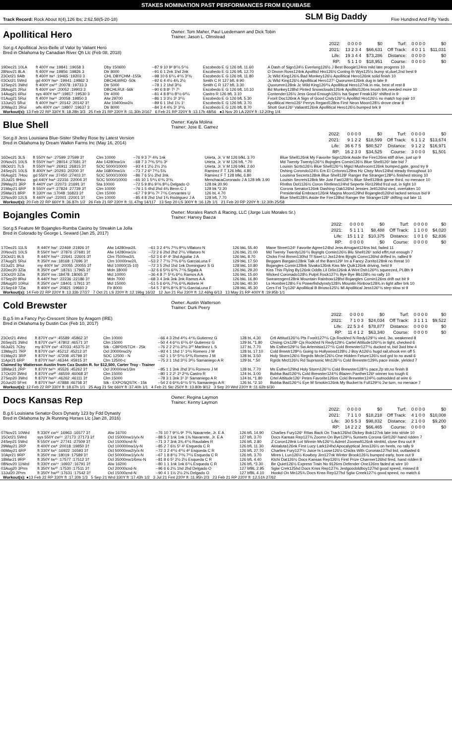STAKES NOMINATION PAST PERFORMANCES FROM EQUIBASE
Track Record: Rock About It(4),126 lbs; 2:62.58(5-20-18)
SLM Big Daddy
Five Hundred And Fifty Yards
Apollitical Hero
Owner: Tom Maher, Paul Luedemann and Dick Tobin
Trainer: Jason L. Olmstead
Sor.g.4 Apollitical Jess-Belle of Valor by Valiant Hero
Bred in Oklahoma by Canadian River Qh Llc (Feb 08, 2018)
| 2022: | 0 0 0 0 | $0 | Turf: | 0 0 0 0 | $0 |
| 2021: | 13 2 3 4 | $66,631 | Off Track: | 4 0 1 1 | $11,031 |
| Life: | 19 3 4 4 | $73,286 | Distance: | 0 0 0 0 | $0 |
| RP: | 5 1 1 0 | $18,951 | Course: | 0 0 0 0 | $0 |
| 19Dec21 10LA | ft 400Y nw :19841 :19658 3 | Dby 150600 | --87 9 10 9² 8¹½ 5¹½ | Escobedo E G 126 bfL 11.60 | A Dash of Sign124½ Everlong126½ J Best Boogie124ns mild late progress 10 |
| 28Nov21 8LA | ft 400Y nw :19856 :19826 3 | Dtr 8000 | --91 6 1 2nk 1hd 2nk | Escobedo E G 126 bfL 12.70 | O Dnovn Ross124nk Apollticl Hro126½ Contng th Wys125½ bump st,duel,2nd best 9 |
| 23Oct21 9Alb | ft 400Y tw⁴ :19465 :19203 3 | CHL DBYCHM -155k | --98 10 6 6¹¼ 4¹½ 3¹¾ | Escobedo E G 126 bfL 11.80 | Jc Wild King126¾ Bad Monkey126½ Apollitical Hero126nk solid finish 10 |
| 03Oct21 5Wrd | gd 400Y hw⁶ :19941 :19862 3 | DBCHLWRD -50k | --92 6 4 4½ 4¾ 2½ | Smith C R 127 bfL 9.90 | Jc Wild King126½ Apollitical Hero127¹ Quorumm126nk dug in late 9 |
| 12Sep21 3Wrd | ft 400Y cw¹⁰ :20078 :19733 3 | Dtr 5000 | --78 1 2 1hd 3²½ | Smith C R 127 bfL 3.30 | Quorumm128nk Jc Wild King126²¼ Apollitical Hero127nk in mix, best of rest 8 |
| 28Aug21 2Rui | ft 400Y cw⁶ :20052 :19903 3 | DBCHLRUI -56k | --90 6 8 8¹ 7¹ 7¹ | Escobedo E G 126 bfL 10.10 | Bd Monkey128hd Pinted Snowclouds126nk Apollitcl126ns brush brk,needed more 10 |
| 14Aug21 6Rui | sys 400Y tw¹⁰ :19817 :19530 3 | Dtr 4000 | --81 4 8 8¹½ 8¹½ 6²¼ | Castro R 126 bfL 3.10 | Contender126½ Jess Good Enough126½ Isa Super Freak126¹ shifted in 9 |
| 01Aug21 5Rui | ft 400Y hw¹¹ :20058 :19850 3 | Alw 29700 | --86 1 3 3½ 3¹ 3¹½ | Escobedo E G 126 bfL 5.30 | Fvorit Doc126nk A Sign of Good Cndy126¹½ Apollitcl Hro126½ no match top pair 10 |
| 13Jun21 5Rui | ft 400Y hw¹⁴ :20142 :20142 3† | Alw 10400nw2/x | --89 6 1 1hd 1½ 1¹ | Escobedo E G 126 bfL 3.70 | Apollitical Hero126¹ Perrys Regard128ns First Neon Moon128½ drove clear 8 |
| 30May21 2Rui | wfs 400Y cw⁴ :19807 :19637 3 | Dtr 8000 | --84 3 4 4¾ 3¹ 3¹¼ | Escobedo E G 126 bfL 8.70 | Shott Gun126¹ Valiantt126nk Apollitical Hero126½ bumped brk 9 |
Workout(s): 13 Feb 22 RP 330Y ft :18.28h 3/3 25 Feb 21 RP 220Y ft :11.30h 2/167 6 Feb 21 RP 220Y ft :13.17b 48/56 ●3 Nov 20 LA 220Y ft :12.20hg 1/4
Blue Shell
Owner: Kayla Molina
Trainer: Jose E. Gamez
Sor.g.8 Jess Louisiana Blue-Sister Shelley Rose by Latest Version
Bred in Oklahoma by Dream Walkin Farms Inc (May 16, 2014)
| 2022: | 0 0 0 0 | $0 | Turf: | 0 0 0 0 | $0 |
| 2021: | 9 1 2 2 | $18,599 | Off Track: | 6 1 1 2 | $13,674 |
| Life: | 36 6 7 5 | $80,527 | Distance: | 9 1 2 2 | $16,971 |
| RP: | 16 2 3 0 | $34,525 | Course: | 3 0 0 0 | $1,501 |
| 16Dec21 3LS | ft 550Y tw⁴ :27599 :27599 3† | Clm 10000 | --76 9 3 7¹ 4¾ 1nk | Urieta, Jr. V M 126 bfkL 3.70 | Blue Shell126nk My Favorite Sign126nk Aside the Fire126ns stiff drive, just up 9 |
| 20Nov21 10LS | ft 550Y hw¹¹ :28014 :27681 3† | Alw 14280nw1/x | --68 7 3 7²¾ 5²½ 3² | Urieta, Jr. V M 126 bfL *.70 | Md Twenty Twenty126¹½ Bojngles Comin126½ Blue Shell126¹ late bid 7 |
| 08Oct21 7LS | ft 550Y hw¹² :26911 :26815 3† | SOC 5000/10000 | --93 4 1 2½ 2½ 2½ | Urieta, Jr. V M 126 bfkL 2.60 | Louisin Scrts126½ Blue Shell126¹½ Mgicl Mushroom126nk bumped,gate, good try 9 |
| 24Sep21 10LS | ft 400Y tw⁸ :20293 :20200 3† | Alw 16800nw1/x | --73 7 2 6³ 7³¼ 5¾ | Ramirez F T 126 bfkL 4.80 | Dshing Corondo124½ Em El Crrtonro129ns Hz Clssy Mov124hd steady throughout 10 |
| 06Aug21 7Hou | gd 550Y nw :27450 :27403 3† | SOC 5000/10000 | --86 7 6 5½ 2hd 2nk | Ramirez F T 128 bfkL 6.80 | Louisina Secrets128nk Blue Shell128¹ Ranger the Stranger128²½ finished strong 10 |
| 15Jul21 9Hou | gd 440Y hw³ :22316 :22004 3† | SOC 5000/10000 | --65 10 1 5¹¼ 6¹¾ 3¹¾ | MenchacaCoronado J A 128 bfk 3.90 | Louisin Secrets128nk Me Just Fast128¹½ Blue Shell128nk game third, no menace 10 |
| 29May21 3RP | ft 440Y cw⁸ :22073 :21691 3† | Sta 10000 | --72 5 9 8½ 9¹¾ 8²¼ Delgado O | 128 bk 20.90 | Rlntlss Dol1126½ Coron Rlntless124hd Seperte Rin129hd frcd out, in tight 10 |
| 21May21 6RP | ft 550Y cw¹² :27824 :27739 3† | Clm 10000 | --76 1 5 4hd 2hd 4¾ Benn C J | 128 bk *2.20 | Corona Senator126nk Dashing Oak126hd Jessies Jett126hd vied, overtaken 10 |
| 25Mar21 8RP | ft 330Y nw :17048 :16823 3† | Clm 15000 | --67 7 9 9¹½ 7² 7¹¾ Cervantes U | 126 bL 4.70 | Presidential Embrace126nk Magna Moon129hd Bojangled126hd lacked serious bid 9 |
| 22Nov20 12LS | ft 440Y cw⁵ :22001 :22001 3† | Clm 10000 | --85 4 8 2hd 1hd 1¾ Rodriguez J A | 128 bfL 7.70 | Blue Shell128¾ Aside the Fire128hd Ranger the Stranger128¹ drifting out late 11 |
Workout(s): 20 Feb 22 RP 660Y ft :36.87h 1/2 26 Feb 21 RP 220Y ft :11.47hg 14/117 13 Sep 20 LS 300Y ft :16.12b 1/1 21 Feb 20 RP 220Y ft :12.30h 25/58
Bojangles Comin
Owner: Morales Ranch & Racing, LLC (Jorge Luis Morales Sr.)
Trainer: Harvey Baeza
Sor.g.5 Feature Mr Bojangles-Rumba Casino by Streakin La Jolla
Bred in Colorado by George L Seward (Jan 25, 2017)
| 2022: | 0 0 0 0 | $0 | Turf: | 0 0 0 0 | $0 |
| 2021: | 5 1 1 1 | $8,488 | Off Track: | 1 1 0 0 | $4,020 |
| Life: | 15 1 1 2 | $10,375 | Distance: | 1 0 1 0 | $2,836 |
| RP: | 0 0 0 0 | $0 | Course: | 0 0 0 0 | $0 |
| 17Dec21 11LS | ft 440Y hw⁷ :22469 :21926 3† | Alw 14280nw2/L | --61 3 2 4³½ 7³¼ 9³¼ Villatoro N | 126 bkL 55.40 | Mane Street124¹ Favorite Agree124hd Jess Arrogant124ns bid, faded 11 |
| 20Nov21 10LS | ft 550Y hw¹¹ :27876 :27681 3† | Alw 14280nw1/x | --72 2 6 2hd 2hd 2¹¼ Villatoro N | 126 bkL 21.00 | Md Twenty Twenty126¹½ Bojngls Comin126½ Blu Shell126¹ solid effrt,not enough 7 |
| 23Oct21 9LS | ft 440Y hw¹⁴ :22641 :22601 3† | Clm 7500nw2/L | --52 3 6 4² 4¹ 3hd Aguilar J A | 126 bkL 8.70 | Chcks Frst Brmm130hd Tf Swet Ll Jss124ns Bjngls Comn126hd drifted in, rallied 9 |
| 27Aug21 5Rui | ft 350Y nw :18168 :17696 3† | Clm 10000nw2/L | --53 2 7 7¹½ 7²¾ 6³½ GarciaLuna F | 129 bkL 17.50 | Beggars Bargain128nk Talk of the Barn129¹ Im a Fancy Zorrito128nk no threat 10 |
| 02Jul21 3Rui | my 400Y tw⁷ :20055 :20055 3† | Mcl 10000(15-10) | --72 3 5 2hd 1hd 1nk Dominguez S G | 128 bkL 10.80 | Bojangles Comin128nk Sivako126nk Kiss Me Quik126nk driving, held 9 |
| 22Dec20 3Zia | ft 350Y cw²⁰ :18761 :17965 3† | Mdn 18000 | --32 6 6 5²½ 6³¾ 7⁴¾ Sigala A | 126 bkL 29.20 | Kiss This Flying By126nk Oddls Lil Drlin126nk A Wint Dsh126²½ squeezed,.PL8th 9 |
| 13Oct20 3Zia | ft 350Y nw :18478 :18065 3† | Mcl 10000 | --36 4 8 7¹ 5¹¾ 6²½ Ramos A A | 126 bkL 15.60 | Wicked Coronado128½ Pulpit Rock127½ Bye Bye Bb128½ no rally 10 |
| 07Sep20 9Rui | ft 440Y hw⁴ :22236 :22186 3† | Mdn 7000 | --68 3 4 3nk 3nk 3nk Ramos A A | 126 bkL 16.80 | Swearengen128nk Mountain Rainbow128hd Bojangles Comin126ns drift out bit 9 |
| 28Aug20 10Rui | ft 350Y cw¹² :18401 :17911 3† | Mcl 15000 | --51 5 6 6²¾ 7³¾ 6³¾ Aldrete H | 126 bkL 40.30 | Ls Hombre128½ Fs Powerfishdynsty128¾ Mountin Rinbow128¾ in tight after brk 10 |
| 21Sep19 7Zia | ft 400Y cw⁸ :20821 :19660 2 | Ftr 8000 | --54 5 7 8³¾ 8⁴¾ 8⁷¼ GarciaLuna F | 128 bkL 45.30 | Cers Fnl Try126¹ Apollitical B Brioso125½ Mi Apollitical Jess126¹½ step slow st 9 |
Workout(s): 14 Feb 22 RP 220Y ft :13.33b 27/27 7 Oct 21 LS 220Y ft :12.19bg 16/32 12 Jun 21 Rui 220Y ft :12.46hg 6/13 13 May 21 RP 400Y ft :19.95b 1/1
Cold Brewster
Owner: Austin Watterson
Trainer: Durk Peery
B.g.5 Im a Fancy Pyc-Crescent Shore by Aragorn (IRE)
Bred in Oklahoma by Dustin Cox (Feb 10, 2017)
| 2022: | 0 0 0 0 | $0 | Turf: | 0 0 0 0 | $0 |
| 2021: | 7 1 0 3 | $24,034 | Off Track: | 3 1 1 1 | $9,522 |
| Life: | 22 5 3 4 | $78,877 | Distance: | 0 0 0 0 | $0 |
| RP: | 11 4 1 2 | $63,340 | Course: | 0 0 0 0 | $0 |
| 23Oct21 4Wrd | ft 870Y cw¹³ :45589 :45862 3† | Clm 10000 | --66 4 3 2hd 4²½ 4⁴¾ Gutierrez G | 128 bL 4.30 | Crtl Attitud126¹½ Pts Fvorit127²¼ Cjs Rockhrd N Redy129¹½ vied, 3w, weakened 8 |
| 26Sep21 3Wrd | ft 870Y cw¹² :47802 :46571 3† | Clm 15000 | --50 4 4 6⁵½ 6⁵¾ 6⁸ Gutierrez G | 129 bL *1.80 | Chsing Crs128² Cjs Rockhrd N Redy129½ Cartel Attitude126²½ in tight, checked 6 |
| 06Jul21 7Cby | my 870Y cw³ :47033 :45375 3† | Stk - CBPDISTCH - 25k | --76 2 2 2¹½ 3³½ 3¹⁰ Martinez L S | 127 bL 7.70 | Ms Esther129¹½ Sw Artemisia127⁴½ Cold Brewster127¹½ ducked st, bid 3wd btw 4 |
| 13May21 7RP | ft 870Y cw⁵ :45212 :45212 3† | Ocl 20000nw2/y | --93 4 1 1hd 1¹ 1²½ Romero J M | 128 bL 17.10 | Cold Brwstr128²½ Going to Hollywood128½ J Boy A126½ hugd rail,shook em off 5 |
| 01May21 3RP | ft 870Y hw⁹ :47208 :45798 3† | SOC 12500 - N | --62 1 1 5³ 5⁵½ 5⁸¾ Romero J M | 128 bL 3.50 | Holy Storm126½ Regrds Mrcle126¼ One Hidden Feture126½ svd grd to no avail 6 |
| 11Apr21 6RP | ft 870Y hw⁵ :46344 :45915 3† | Clm 12500-c | --75 2 1 1hd 3¹½ 3²½ Samaniego A R | 129 bL *.50 | Rgrds Mrcl126½ Rd Suprsonic Mn126¹½ Cold Brewster129¾ pace inside, yielded 7 |
| Claimed by Watterson Austin from Cox Dustin R. for $12,500, Carter Troy - Trainer | | | | | |
| 18Mar21 2RP | ft 870Y tw¹⁶ :45526 :45262 3† | Ocl 20000nw1/3m | --85 1 1 3nk 2hd 3¹½ Romero J M | 128 bL 7.70 | Ms Esther129hd Holy Storm126¹½ Cold Brewster128³½ pace,2p str,no finish 8 |
| 17Oct20 3Wrd | ft 870Y cw²⁰ :46559 :46068 3† | Clm 15000 | --80 1 2 2¹ 2³ 2³¾ Castro R | 124 bL 3.00 | Bubba Bad126³¾ Cold Brewster124³½ Blazen Panther126² winner too tough 6 |
| 27Sep20 3Wrd | ft 870Y hw¹² :46262 :46111 3† | Clm 15000 | --78 3 1 3nk 3¹ 3¹ Samaniego A R | 124 bL *1.80 | Crtel Attitude126¹ Petes Favorite126ns Cold Brewster124²¼ outnodded at wire 6 |
| 20Jun20 5Fmt | ft 870Y hw⁸ :47888 :46758 3† | Stk - EXPOSQSTK - 15k | --54 2 6 6²¾ 6⁴½ 5⁷¾ Samaniego A R | 126 bL *2.10 | Bubba Bad126⁴½ Eye M Smokin126nk My Bucket Is Full129¹½ 2w turn, no menace 7 |
Workout(s): 12 Feb 22 RP 330Y ft :18.67h 1/1 25 Aug 21 Stc 660Y ft :37.40h 1/1 4 Feb 21 Stc 250Y ft :13.80b 9/12 3 Sep 20 Wrd 220Y ft :11.62b 6/30
Docs Kansas Rep
Owner: Regina Laymon
Trainer: Kenny Laymon
B.g.6 Louisiana Senator-Docs Dynasty 123 by Fdd Dynasty
Bred in Oklahoma by Jk Running Horses Llc (Jan 28, 2016)
| 2022: | 0 0 0 0 | $0 | Turf: | 0 0 0 0 | $0 |
| 2021: | 7 1 1 0 | $18,218 | Off Track: | 4 1 0 0 | $10,008 |
| Life: | 30 5 5 3 | $98,832 | Distance: | 2 1 0 0 | $9,200 |
| RP: | 14 2 2 2 | $66,465 | Course: | 0 0 0 0 | $0 |
| 07Nov21 10Wrd | ft 330Y cw¹² :16963 :16577 3† | Alw 16700 | --76 10 7 9¹¼ 9¹ 7²¾ Navarrete, Jr. E A | 126 bfL 14.90 | Charlies Fury126¹ Rttas Back On Track126hd Dickey Bob127nk late into stride 10 |
| 15Oct21 5Wrd | sys 550Y cw¹⁴ :27173 :27173 3† | Ocl 15000nw1/y/x-N | --88 5 2 1nk 1nk 1¾ Navarrete, Jr. E A | 127 bfL 3.70 | Docs Kansas Rep127¾ Zoomn On Bye129¹¼ Sunsets Corona Girl126² hand ridden 7 |
| 24Sep21 5Wrd | ft 550Y cw¹² :27741 :27509 3† | Ocl 15000cnd-N | --71 3 7 3nk 3¾ 4¹½ Raudales R | 126 bfL 2.80 | Z Coron129nk Lot Winnin Mv126¹¼ Admirl Zoomwlt126nk stmbld, close thru out 9 |
| 29May21 2RP | ft 400Y cw⁸ :20018 :19850 3† | Ocl 100000nw1/y-N | --85 2 7 6½ 5¹ 4¹ Esqueda C R | 126 bfL 11.30 | Alotaluta126nk First Lucy Lark124hd Apocalyptical Jess126½ on heels, no rally 9 |
| 06May21 6RP | ft 330Y tw⁵ :16922 :16593 3† | Ocl 50000nw2/y/x-N | --72 3 2 4¹½ 4¹½ 4² Esqueda C R | 126 bfL 27.70 | Charlies Fury127¹½ Juice Is Loose126½ Chicks With Coronas127hd bid, outlasted 6 |
| 10Apr21 9RP | ft 350Y nw :18019 :17589 3† | Ocl 50000nw1/y/x-N | --67 1 8 8¹½ 7²¾ 7²½ Esqueda C R | 126 bfL 3.70 | Mires L Lun126½ Kowboy Jim127nk Winter Brook126½ bumped early, bore out 9 |
| 18Mar21 9RP | ft 350Y tw¹¹ :17577 :17512 3† | Ocl 35000nw1/6mx-N | --81 8 6 5¹ 2½ 2½ Esqueda C R | 126 bfL 4.40 | Ktchi Dat126½ Docs Kansas Rep126½ First Prize Charmer126hd fired, hand ridden 8 |
| 08Nov20 11Wrd | ft 330Y cw¹⁶ :16937 :16791 3† | Alw 16200 | --80 1 1 1nk 1nk 6¹¼ Esqueda C R | 126 bfL *3.30 | Be Quiet126½ Express Train No 9126ns Defender One126ns faded at wire 10 |
| 03Aug20 3Prm | ft 350Y tw¹⁰ :17530 :17511 3† | Ocl 20000cnd-N | --96 6 6 2½ 1hd 2hd Delgado O | 127 bfBL 2.95 | Sgiw Crek125hd Docs Knss Rep127¾ Jestgoodoldboy127hd good speed, missed 8 |
| 13Jul20 2Prm | ft 350Y hw²⁰ :17631 :17542 3† | Ocl 15000cnd-N | --90 4 1 1½ 2½ 2¾ Delgado O | 127 bfBL 4.10 | Hookd On Mn125¾ Docs Knss Rep127hd Sgiw Creek127½ good speed, no match 6 |
Workout(s): ●13 Feb 22 RP 330Y ft :17.30b 1/3 5 Sep 21 Wrd 330Y ft :17.43h 1/2 3 Jul 21 Fmt 220Y ft :11.95h 2/3 23 Feb 21 RP 220Y ft :12.51h 27/62